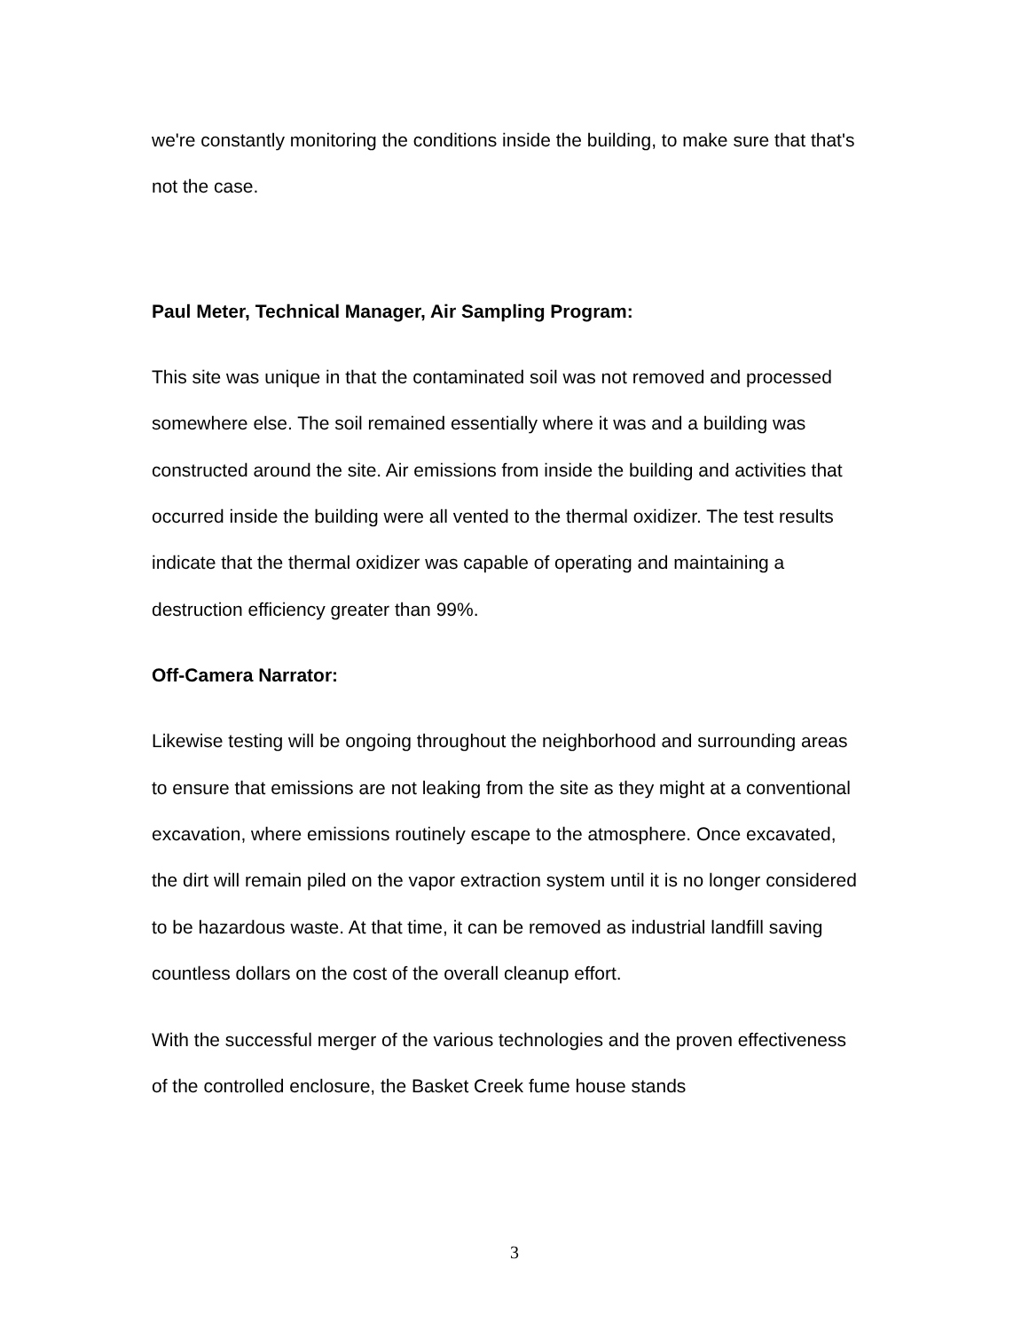we're constantly monitoring the conditions inside the building, to make sure that that's not the case.
Paul Meter, Technical Manager, Air Sampling Program:
This site was unique in that the contaminated soil was not removed and processed somewhere else. The soil remained essentially where it was and a building was constructed around the site. Air emissions from inside the building and activities that occurred inside the building were all vented to the thermal oxidizer. The test results indicate that the thermal oxidizer was capable of operating and maintaining a destruction efficiency greater than 99%.
Off-Camera Narrator:
Likewise testing will be ongoing throughout the neighborhood and surrounding areas to ensure that emissions are not leaking from the site as they might at a conventional excavation, where emissions routinely escape to the atmosphere. Once excavated, the dirt will remain piled on the vapor extraction system until it is no longer considered to be hazardous waste. At that time, it can be removed as industrial landfill saving countless dollars on the cost of the overall cleanup effort.
With the successful merger of the various technologies and the proven effectiveness of the controlled enclosure, the Basket Creek fume house stands
3